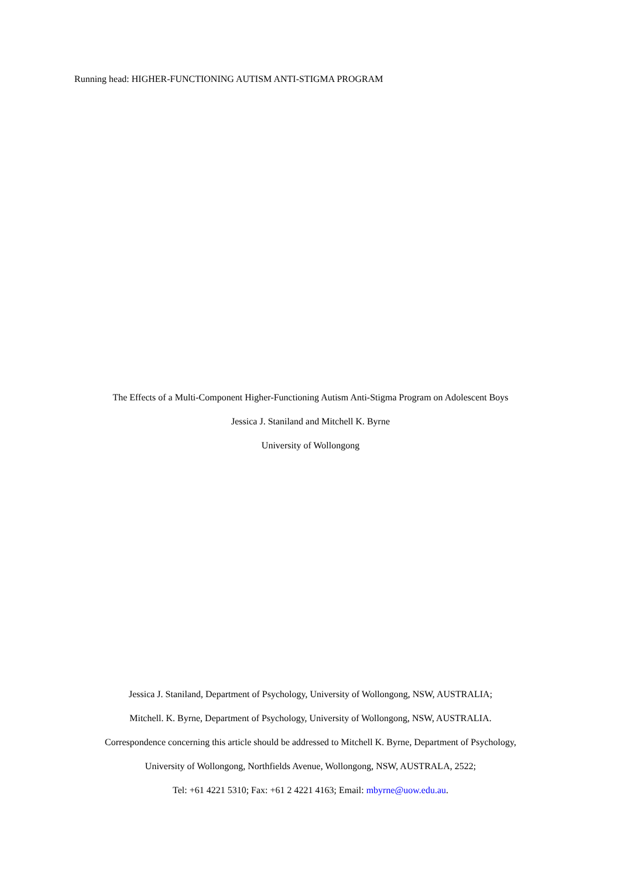Running head: HIGHER-FUNCTIONING AUTISM ANTI-STIGMA PROGRAM
The Effects of a Multi-Component Higher-Functioning Autism Anti-Stigma Program on Adolescent Boys
Jessica J. Staniland and Mitchell K. Byrne
University of Wollongong
Jessica J. Staniland, Department of Psychology, University of Wollongong, NSW, AUSTRALIA;
Mitchell. K. Byrne, Department of Psychology, University of Wollongong, NSW, AUSTRALIA.
Correspondence concerning this article should be addressed to Mitchell K. Byrne, Department of Psychology,
University of Wollongong, Northfields Avenue, Wollongong, NSW, AUSTRALA, 2522;
Tel: +61 4221 5310; Fax: +61 2 4221 4163; Email: mbyrne@uow.edu.au.